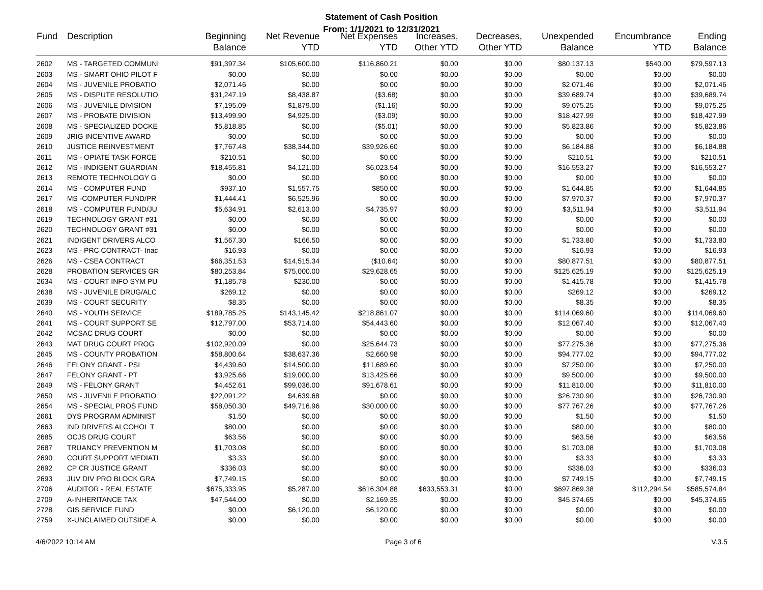Statement of Cash Position
From: 1/1/2021 to 12/31/2021
| Fund | Description | Beginning Balance | Net Revenue YTD | Net Expenses YTD | Increases, Other YTD | Decreases, Other YTD | Unexpended Balance | Encumbrance YTD | Ending Balance |
| --- | --- | --- | --- | --- | --- | --- | --- | --- | --- |
| 2602 | MS - TARGETED COMMUNI | $91,397.34 | $105,600.00 | $116,860.21 | $0.00 | $0.00 | $80,137.13 | $540.00 | $79,597.13 |
| 2603 | MS - SMART OHIO PILOT F | $0.00 | $0.00 | $0.00 | $0.00 | $0.00 | $0.00 | $0.00 | $0.00 |
| 2604 | MS - JUVENILE PROBATIO | $2,071.46 | $0.00 | $0.00 | $0.00 | $0.00 | $2,071.46 | $0.00 | $2,071.46 |
| 2605 | MS - DISPUTE RESOLUTIO | $31,247.19 | $8,438.87 | ($3.68) | $0.00 | $0.00 | $39,689.74 | $0.00 | $39,689.74 |
| 2606 | MS - JUVENILE DIVISION | $7,195.09 | $1,879.00 | ($1.16) | $0.00 | $0.00 | $9,075.25 | $0.00 | $9,075.25 |
| 2607 | MS - PROBATE DIVISION | $13,499.90 | $4,925.00 | ($3.09) | $0.00 | $0.00 | $18,427.99 | $0.00 | $18,427.99 |
| 2608 | MS - SPECIALIZED DOCKE | $5,818.85 | $0.00 | ($5.01) | $0.00 | $0.00 | $5,823.86 | $0.00 | $5,823.86 |
| 2609 | JRIG INCENTIVE AWARD | $0.00 | $0.00 | $0.00 | $0.00 | $0.00 | $0.00 | $0.00 | $0.00 |
| 2610 | JUSTICE REINVESTMENT | $7,767.48 | $38,344.00 | $39,926.60 | $0.00 | $0.00 | $6,184.88 | $0.00 | $6,184.88 |
| 2611 | MS - OPIATE TASK FORCE | $210.51 | $0.00 | $0.00 | $0.00 | $0.00 | $210.51 | $0.00 | $210.51 |
| 2612 | MS - INDIGENT GUARDIAN | $18,455.81 | $4,121.00 | $6,023.54 | $0.00 | $0.00 | $16,553.27 | $0.00 | $16,553.27 |
| 2613 | REMOTE TECHNOLOGY G | $0.00 | $0.00 | $0.00 | $0.00 | $0.00 | $0.00 | $0.00 | $0.00 |
| 2614 | MS - COMPUTER FUND | $937.10 | $1,557.75 | $850.00 | $0.00 | $0.00 | $1,644.85 | $0.00 | $1,644.85 |
| 2617 | MS -COMPUTER FUND/PR | $1,444.41 | $6,525.96 | $0.00 | $0.00 | $0.00 | $7,970.37 | $0.00 | $7,970.37 |
| 2618 | MS - COMPUTER FUND/JU | $5,634.91 | $2,613.00 | $4,735.97 | $0.00 | $0.00 | $3,511.94 | $0.00 | $3,511.94 |
| 2619 | TECHNOLOGY GRANT #31 | $0.00 | $0.00 | $0.00 | $0.00 | $0.00 | $0.00 | $0.00 | $0.00 |
| 2620 | TECHNOLOGY GRANT #31 | $0.00 | $0.00 | $0.00 | $0.00 | $0.00 | $0.00 | $0.00 | $0.00 |
| 2621 | INDIGENT DRIVERS ALCO | $1,567.30 | $166.50 | $0.00 | $0.00 | $0.00 | $1,733.80 | $0.00 | $1,733.80 |
| 2623 | MS - PRC CONTRACT- Inac | $16.93 | $0.00 | $0.00 | $0.00 | $0.00 | $16.93 | $0.00 | $16.93 |
| 2626 | MS - CSEA CONTRACT | $66,351.53 | $14,515.34 | ($10.64) | $0.00 | $0.00 | $80,877.51 | $0.00 | $80,877.51 |
| 2628 | PROBATION SERVICES GR | $80,253.84 | $75,000.00 | $29,628.65 | $0.00 | $0.00 | $125,625.19 | $0.00 | $125,625.19 |
| 2634 | MS - COURT INFO SYM PU | $1,185.78 | $230.00 | $0.00 | $0.00 | $0.00 | $1,415.78 | $0.00 | $1,415.78 |
| 2638 | MS - JUVENILE DRUG/ALC | $269.12 | $0.00 | $0.00 | $0.00 | $0.00 | $269.12 | $0.00 | $269.12 |
| 2639 | MS - COURT SECURITY | $8.35 | $0.00 | $0.00 | $0.00 | $0.00 | $8.35 | $0.00 | $8.35 |
| 2640 | MS - YOUTH SERVICE | $189,785.25 | $143,145.42 | $218,861.07 | $0.00 | $0.00 | $114,069.60 | $0.00 | $114,069.60 |
| 2641 | MS - COURT SUPPORT SE | $12,797.00 | $53,714.00 | $54,443.60 | $0.00 | $0.00 | $12,067.40 | $0.00 | $12,067.40 |
| 2642 | MCSAC DRUG COURT | $0.00 | $0.00 | $0.00 | $0.00 | $0.00 | $0.00 | $0.00 | $0.00 |
| 2643 | MAT DRUG COURT PROG | $102,920.09 | $0.00 | $25,644.73 | $0.00 | $0.00 | $77,275.36 | $0.00 | $77,275.36 |
| 2645 | MS - COUNTY PROBATION | $58,800.64 | $38,637.36 | $2,660.98 | $0.00 | $0.00 | $94,777.02 | $0.00 | $94,777.02 |
| 2646 | FELONY GRANT - PSI | $4,439.60 | $14,500.00 | $11,689.60 | $0.00 | $0.00 | $7,250.00 | $0.00 | $7,250.00 |
| 2647 | FELONY GRANT - PT | $3,925.66 | $19,000.00 | $13,425.66 | $0.00 | $0.00 | $9,500.00 | $0.00 | $9,500.00 |
| 2649 | MS - FELONY GRANT | $4,452.61 | $99,036.00 | $91,678.61 | $0.00 | $0.00 | $11,810.00 | $0.00 | $11,810.00 |
| 2650 | MS - JUVENILE PROBATIO | $22,091.22 | $4,639.68 | $0.00 | $0.00 | $0.00 | $26,730.90 | $0.00 | $26,730.90 |
| 2654 | MS - SPECIAL PROS FUND | $58,050.30 | $49,716.96 | $30,000.00 | $0.00 | $0.00 | $77,767.26 | $0.00 | $77,767.26 |
| 2661 | DYS PROGRAM ADMINIST | $1.50 | $0.00 | $0.00 | $0.00 | $0.00 | $1.50 | $0.00 | $1.50 |
| 2663 | IND DRIVERS ALCOHOL T | $80.00 | $0.00 | $0.00 | $0.00 | $0.00 | $80.00 | $0.00 | $80.00 |
| 2685 | OCJS DRUG COURT | $63.56 | $0.00 | $0.00 | $0.00 | $0.00 | $63.56 | $0.00 | $63.56 |
| 2687 | TRUANCY PREVENTION M | $1,703.08 | $0.00 | $0.00 | $0.00 | $0.00 | $1,703.08 | $0.00 | $1,703.08 |
| 2690 | COURT SUPPORT MEDIATI | $3.33 | $0.00 | $0.00 | $0.00 | $0.00 | $3.33 | $0.00 | $3.33 |
| 2692 | CP CR JUSTICE GRANT | $336.03 | $0.00 | $0.00 | $0.00 | $0.00 | $336.03 | $0.00 | $336.03 |
| 2693 | JUV DIV PRO BLOCK GRA | $7,749.15 | $0.00 | $0.00 | $0.00 | $0.00 | $7,749.15 | $0.00 | $7,749.15 |
| 2706 | AUDITOR - REAL ESTATE | $675,333.95 | $5,287.00 | $616,304.88 | $633,553.31 | $0.00 | $697,869.38 | $112,294.54 | $585,574.84 |
| 2709 | A-INHERITANCE TAX | $47,544.00 | $0.00 | $2,169.35 | $0.00 | $0.00 | $45,374.65 | $0.00 | $45,374.65 |
| 2728 | GIS SERVICE FUND | $0.00 | $6,120.00 | $6,120.00 | $0.00 | $0.00 | $0.00 | $0.00 | $0.00 |
| 2759 | X-UNCLAIMED OUTSIDE A | $0.00 | $0.00 | $0.00 | $0.00 | $0.00 | $0.00 | $0.00 | $0.00 |
4/6/2022 10:14 AM Page 3 of 6 V.3.5